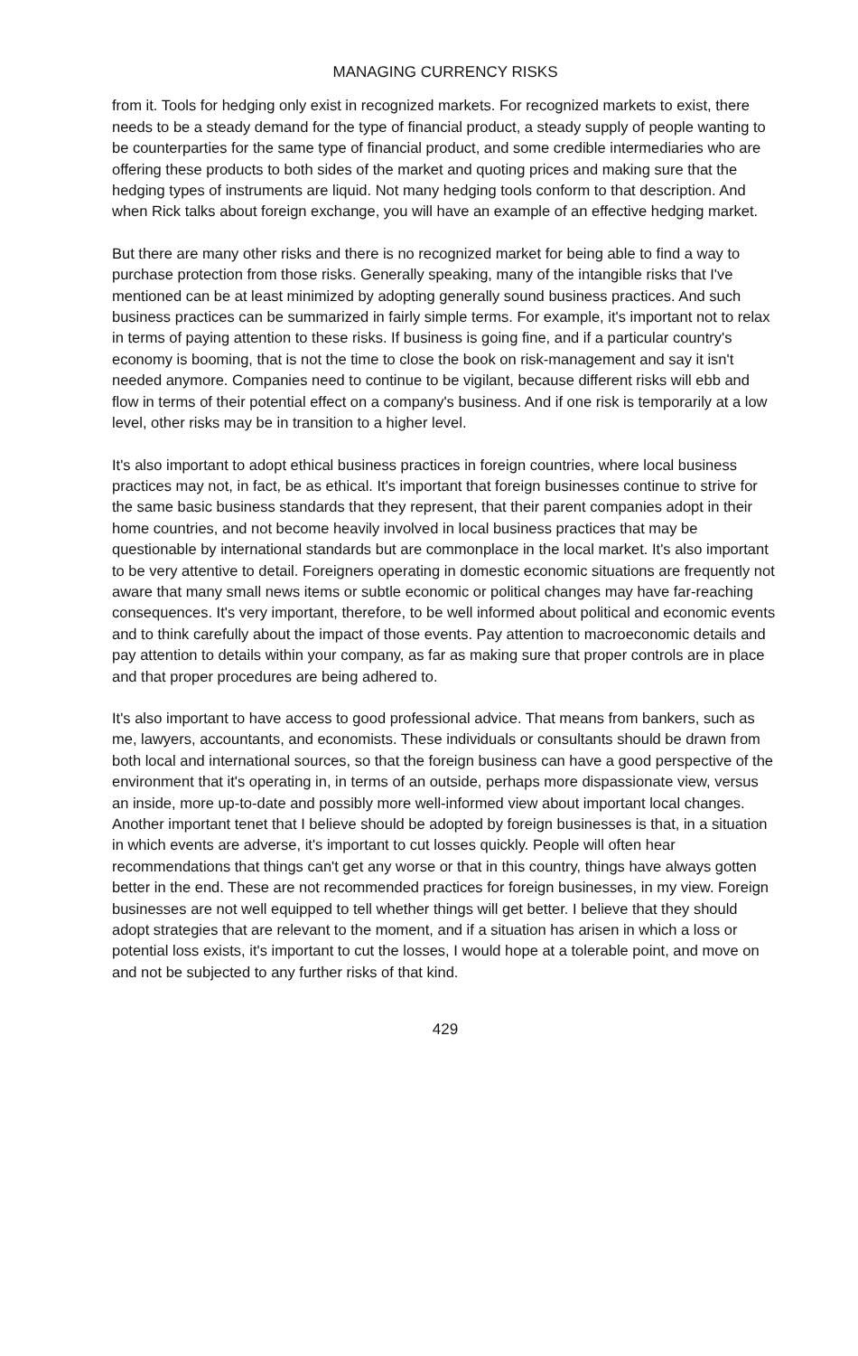MANAGING CURRENCY RISKS
from it. Tools for hedging only exist in recognized markets. For recognized markets to exist, there needs to be a steady demand for the type of financial product, a steady supply of people wanting to be counterparties for the same type of financial product, and some credible intermediaries who are offering these products to both sides of the market and quoting prices and making sure that the hedging types of instruments are liquid. Not many hedging tools conform to that description. And when Rick talks about foreign exchange, you will have an example of an effective hedging market.
But there are many other risks and there is no recognized market for being able to find a way to purchase protection from those risks. Generally speaking, many of the intangible risks that I've mentioned can be at least minimized by adopting generally sound business practices. And such business practices can be summarized in fairly simple terms. For example, it's important not to relax in terms of paying attention to these risks. If business is going fine, and if a particular country's economy is booming, that is not the time to close the book on risk-management and say it isn't needed anymore. Companies need to continue to be vigilant, because different risks will ebb and flow in terms of their potential effect on a company's business. And if one risk is temporarily at a low level, other risks may be in transition to a higher level.
It's also important to adopt ethical business practices in foreign countries, where local business practices may not, in fact, be as ethical. It's important that foreign businesses continue to strive for the same basic business standards that they represent, that their parent companies adopt in their home countries, and not become heavily involved in local business practices that may be questionable by international standards but are commonplace in the local market. It's also important to be very attentive to detail. Foreigners operating in domestic economic situations are frequently not aware that many small news items or subtle economic or political changes may have far-reaching consequences. It's very important, therefore, to be well informed about political and economic events and to think carefully about the impact of those events. Pay attention to macroeconomic details and pay attention to details within your company, as far as making sure that proper controls are in place and that proper procedures are being adhered to.
It's also important to have access to good professional advice. That means from bankers, such as me, lawyers, accountants, and economists. These individuals or consultants should be drawn from both local and international sources, so that the foreign business can have a good perspective of the environment that it's operating in, in terms of an outside, perhaps more dispassionate view, versus an inside, more up-to-date and possibly more well-informed view about important local changes. Another important tenet that I believe should be adopted by foreign businesses is that, in a situation in which events are adverse, it's important to cut losses quickly. People will often hear recommendations that things can't get any worse or that in this country, things have always gotten better in the end. These are not recommended practices for foreign businesses, in my view. Foreign businesses are not well equipped to tell whether things will get better. I believe that they should adopt strategies that are relevant to the moment, and if a situation has arisen in which a loss or potential loss exists, it's important to cut the losses, I would hope at a tolerable point, and move on and not be subjected to any further risks of that kind.
429